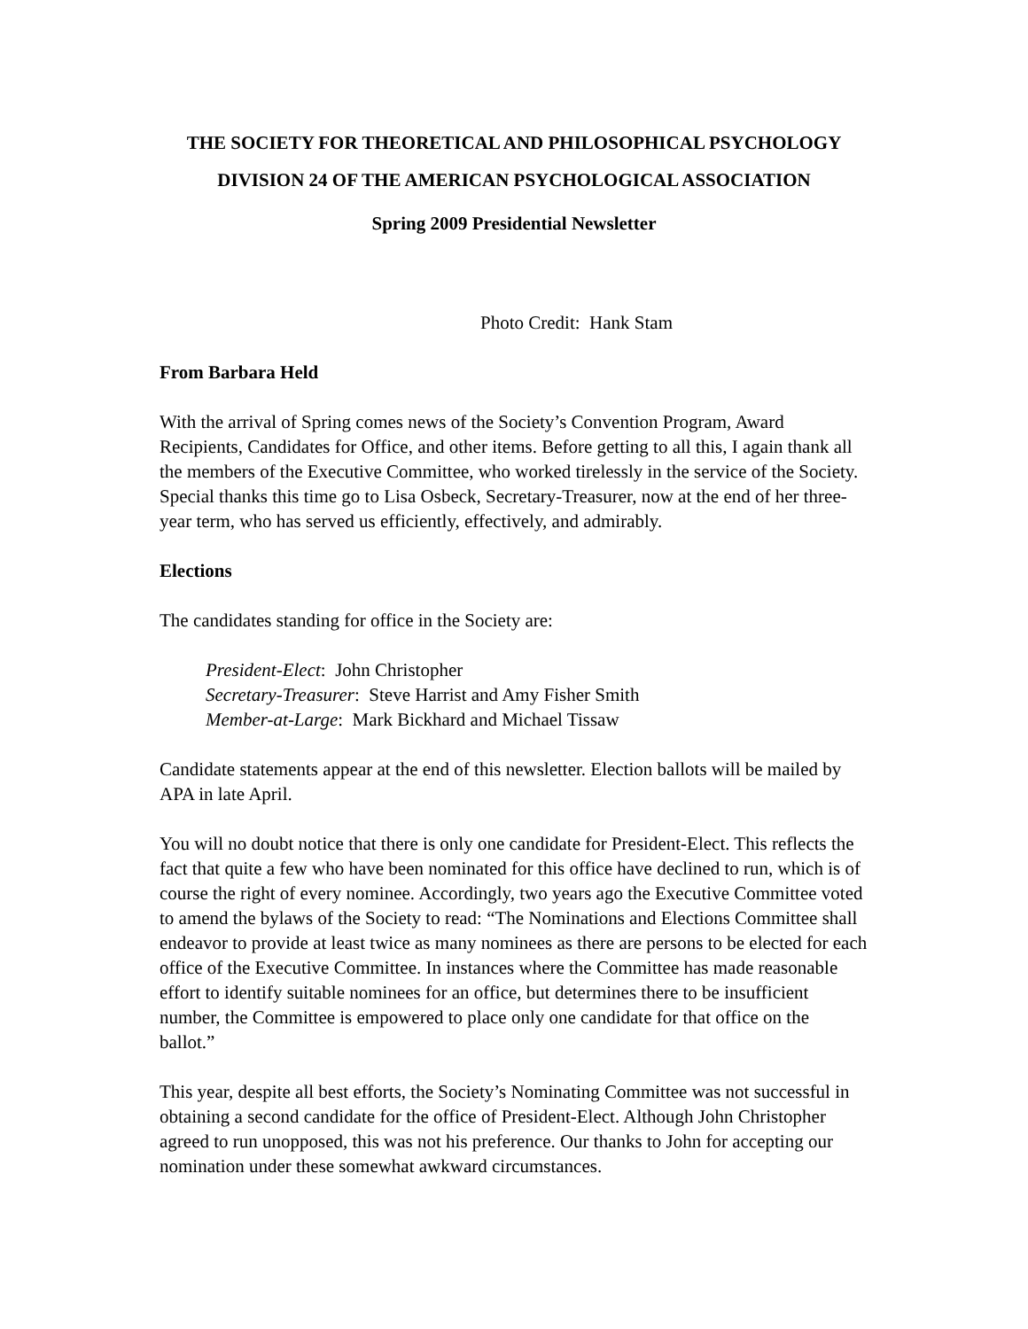THE SOCIETY FOR THEORETICAL AND PHILOSOPHICAL PSYCHOLOGY
DIVISION 24 OF THE AMERICAN PSYCHOLOGICAL ASSOCIATION
Spring 2009 Presidential Newsletter
Photo Credit: Hank Stam
From Barbara Held
With the arrival of Spring comes news of the Society’s Convention Program, Award Recipients, Candidates for Office, and other items. Before getting to all this, I again thank all the members of the Executive Committee, who worked tirelessly in the service of the Society. Special thanks this time go to Lisa Osbeck, Secretary-Treasurer, now at the end of her three-year term, who has served us efficiently, effectively, and admirably.
Elections
The candidates standing for office in the Society are:
President-Elect: John Christopher
Secretary-Treasurer: Steve Harrist and Amy Fisher Smith
Member-at-Large: Mark Bickhard and Michael Tissaw
Candidate statements appear at the end of this newsletter. Election ballots will be mailed by APA in late April.
You will no doubt notice that there is only one candidate for President-Elect. This reflects the fact that quite a few who have been nominated for this office have declined to run, which is of course the right of every nominee. Accordingly, two years ago the Executive Committee voted to amend the bylaws of the Society to read: “The Nominations and Elections Committee shall endeavor to provide at least twice as many nominees as there are persons to be elected for each office of the Executive Committee. In instances where the Committee has made reasonable effort to identify suitable nominees for an office, but determines there to be insufficient number, the Committee is empowered to place only one candidate for that office on the ballot.”
This year, despite all best efforts, the Society’s Nominating Committee was not successful in obtaining a second candidate for the office of President-Elect. Although John Christopher agreed to run unopposed, this was not his preference. Our thanks to John for accepting our nomination under these somewhat awkward circumstances.